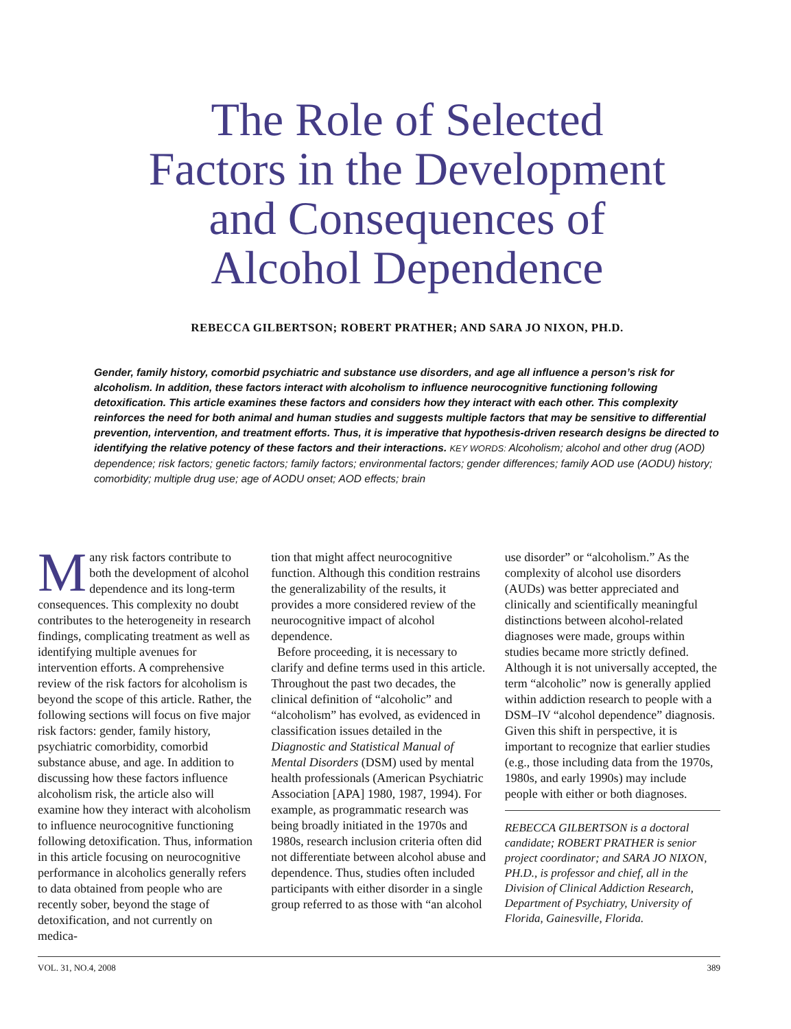The Role of Selected
Factors in the Development
and Consequences of
Alcohol Dependence
REBECCA GILBERTSON; ROBERT PRATHER; AND SARA JO NIXON, PH.D.
Gender, family history, comorbid psychiatric and substance use disorders, and age all influence a person’s risk for alcoholism. In addition, these factors interact with alcoholism to influence neurocognitive functioning following detoxification. This article examines these factors and considers how they interact with each other. This complexity reinforces the need for both animal and human studies and suggests multiple factors that may be sensitive to differential prevention, intervention, and treatment efforts. Thus, it is imperative that hypothesis-driven research designs be directed to identifying the relative potency of these factors and their interactions. KEY WORDS: Alcoholism; alcohol and other drug (AOD) dependence; risk factors; genetic factors; family factors; environmental factors; gender differences; family AOD use (AODU) history; comorbidity; multiple drug use; age of AODU onset; AOD effects; brain
Many risk factors contribute to both the development of alcohol dependence and its long-term consequences. This complexity no doubt contributes to the heterogeneity in research findings, complicating treatment as well as identifying multiple avenues for intervention efforts. A comprehensive review of the risk factors for alcoholism is beyond the scope of this article. Rather, the following sections will focus on five major risk factors: gender, family history, psychiatric comorbidity, comorbid substance abuse, and age. In addition to discussing how these factors influence alcoholism risk, the article also will examine how they interact with alcoholism to influence neurocognitive functioning following detoxification. Thus, information in this article focusing on neurocognitive performance in alcoholics generally refers to data obtained from people who are recently sober, beyond the stage of detoxification, and not currently on medica-
tion that might affect neurocognitive function. Although this condition restrains the generalizability of the results, it provides a more considered review of the neurocognitive impact of alcohol dependence.
Before proceeding, it is necessary to clarify and define terms used in this article. Throughout the past two decades, the clinical definition of “alcoholic” and “alcoholism” has evolved, as evidenced in classification issues detailed in the Diagnostic and Statistical Manual of Mental Disorders (DSM) used by mental health professionals (American Psychiatric Association [APA] 1980, 1987, 1994). For example, as programmatic research was being broadly initiated in the 1970s and 1980s, research inclusion criteria often did not differentiate between alcohol abuse and dependence. Thus, studies often included participants with either disorder in a single group referred to as those with “an alcohol
use disorder” or “alcoholism.” As the complexity of alcohol use disorders (AUDs) was better appreciated and clinically and scientifically meaningful distinctions between alcohol-related diagnoses were made, groups within studies became more strictly defined. Although it is not universally accepted, the term “alcoholic” now is generally applied within addiction research to people with a DSM–IV “alcohol dependence” diagnosis. Given this shift in perspective, it is important to recognize that earlier studies (e.g., those including data from the 1970s, 1980s, and early 1990s) may include people with either or both diagnoses.
REBECCA GILBERTSON is a doctoral candidate; ROBERT PRATHER is senior project coordinator; and SARA JO NIXON, PH.D., is professor and chief, all in the Division of Clinical Addiction Research, Department of Psychiatry, University of Florida, Gainesville, Florida.
VOL. 31, NO.4, 2008 389